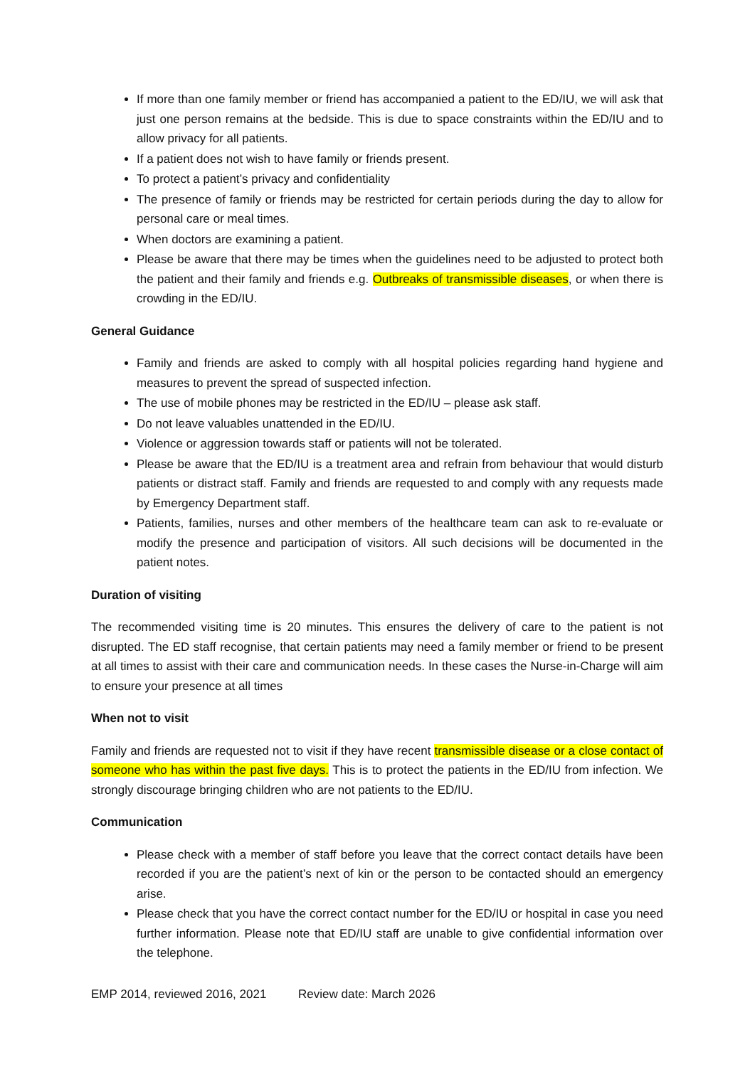If more than one family member or friend has accompanied a patient to the ED/IU, we will ask that just one person remains at the bedside. This is due to space constraints within the ED/IU and to allow privacy for all patients.
If a patient does not wish to have family or friends present.
To protect a patient’s privacy and confidentiality
The presence of family or friends may be restricted for certain periods during the day to allow for personal care or meal times.
When doctors are examining a patient.
Please be aware that there may be times when the guidelines need to be adjusted to protect both the patient and their family and friends e.g. Outbreaks of transmissible diseases, or when there is crowding in the ED/IU.
General Guidance
Family and friends are asked to comply with all hospital policies regarding hand hygiene and measures to prevent the spread of suspected infection.
The use of mobile phones may be restricted in the ED/IU – please ask staff.
Do not leave valuables unattended in the ED/IU.
Violence or aggression towards staff or patients will not be tolerated.
Please be aware that the ED/IU is a treatment area and refrain from behaviour that would disturb patients or distract staff. Family and friends are requested to and comply with any requests made by Emergency Department staff.
Patients, families, nurses and other members of the healthcare team can ask to re-evaluate or modify the presence and participation of visitors. All such decisions will be documented in the patient notes.
Duration of visiting
The recommended visiting time is 20 minutes. This ensures the delivery of care to the patient is not disrupted. The ED staff recognise, that certain patients may need a family member or friend to be present at all times to assist with their care and communication needs. In these cases the Nurse-in-Charge will aim to ensure your presence at all times
When not to visit
Family and friends are requested not to visit if they have recent transmissible disease or a close contact of someone who has within the past five days. This is to protect the patients in the ED/IU from infection. We strongly discourage bringing children who are not patients to the ED/IU.
Communication
Please check with a member of staff before you leave that the correct contact details have been recorded if you are the patient’s next of kin or the person to be contacted should an emergency arise.
Please check that you have the correct contact number for the ED/IU or hospital in case you need further information. Please note that ED/IU staff are unable to give confidential information over the telephone.
EMP 2014, reviewed 2016, 2021 Review date: March 2026